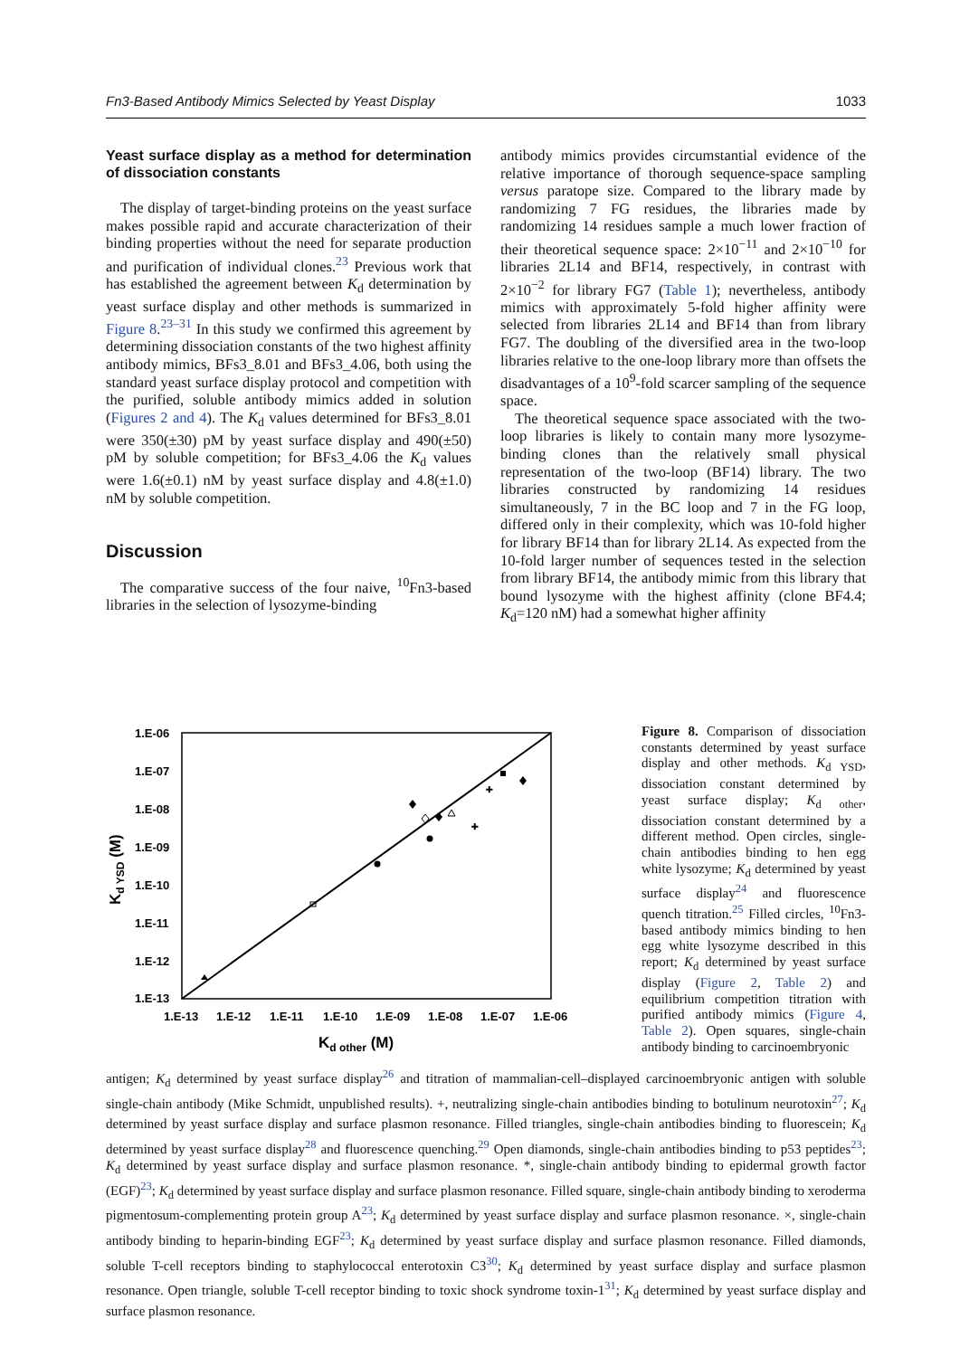Fn3-Based Antibody Mimics Selected by Yeast Display 1033
Yeast surface display as a method for determination of dissociation constants
The display of target-binding proteins on the yeast surface makes possible rapid and accurate characterization of their binding properties without the need for separate production and purification of individual clones.<sup>23</sup> Previous work that has established the agreement between K<sub>d</sub> determination by yeast surface display and other methods is summarized in Figure 8.<sup>23–31</sup> In this study we confirmed this agreement by determining dissociation constants of the two highest affinity antibody mimics, BFs3_8.01 and BFs3_4.06, both using the standard yeast surface display protocol and competition with the purified, soluble antibody mimics added in solution (Figures 2 and 4). The K<sub>d</sub> values determined for BFs3_8.01 were 350(±30) pM by yeast surface display and 490(±50) pM by soluble competition; for BFs3_4.06 the K<sub>d</sub> values were 1.6(±0.1) nM by yeast surface display and 4.8(±1.0) nM by soluble competition.
Discussion
The comparative success of the four naive, <sup>10</sup>Fn3-based libraries in the selection of lysozyme-binding
antibody mimics provides circumstantial evidence of the relative importance of thorough sequence-space sampling versus paratope size. Compared to the library made by randomizing 7 FG residues, the libraries made by randomizing 14 residues sample a much lower fraction of their theoretical sequence space: 2×10<sup>−11</sup> and 2×10<sup>−10</sup> for libraries 2L14 and BF14, respectively, in contrast with 2×10<sup>−2</sup> for library FG7 (Table 1); nevertheless, antibody mimics with approximately 5-fold higher affinity were selected from libraries 2L14 and BF14 than from library FG7. The doubling of the diversified area in the two-loop libraries relative to the one-loop library more than offsets the disadvantages of a 10<sup>9</sup>-fold scarcer sampling of the sequence space.
The theoretical sequence space associated with the two-loop libraries is likely to contain many more lysozyme-binding clones than the relatively small physical representation of the two-loop (BF14) library. The two libraries constructed by randomizing 14 residues simultaneously, 7 in the BC loop and 7 in the FG loop, differed only in their complexity, which was 10-fold higher for library BF14 than for library 2L14. As expected from the 10-fold larger number of sequences tested in the selection from library BF14, the antibody mimic from this library that bound lysozyme with the highest affinity (clone BF4.4; K<sub>d</sub>=120 nM) had a somewhat higher affinity
1.E-06
1.E-07
1.E-08
1.E-09
1.E-10
1.E-11
1.E-12
1.E-13
1.E-13
1.E-12
1.E-11
1.E-10
1.E-09
1.E-08
1.E-07
1.E-06
Kd other (M)
Kd YSD (M)
+
+
Figure 8. Comparison of dissociation constants determined by yeast surface display and other methods. K<sub>d YSD</sub>, dissociation constant determined by yeast surface display; K<sub>d other</sub>, dissociation constant determined by a different method. Open circles, single-chain antibodies binding to hen egg white lysozyme; K<sub>d</sub> determined by yeast surface display<sup>24</sup> and fluorescence quench titration.<sup>25</sup> Filled circles, <sup>10</sup>Fn3-based antibody mimics binding to hen egg white lysozyme described in this report; K<sub>d</sub> determined by yeast surface display (Figure 2, Table 2) and equilibrium competition titration with purified antibody mimics (Figure 4, Table 2). Open squares, single-chain antibody binding to carcinoembryonic
antigen; K<sub>d</sub> determined by yeast surface display<sup>26</sup> and titration of mammalian-cell–displayed carcinoembryonic antigen with soluble single-chain antibody (Mike Schmidt, unpublished results). +, neutralizing single-chain antibodies binding to botulinum neurotoxin<sup>27</sup>; K<sub>d</sub> determined by yeast surface display and surface plasmon resonance. Filled triangles, single-chain antibodies binding to fluorescein; K<sub>d</sub> determined by yeast surface display<sup>28</sup> and fluorescence quenching.<sup>29</sup> Open diamonds, single-chain antibodies binding to p53 peptides<sup>23</sup>; K<sub>d</sub> determined by yeast surface display and surface plasmon resonance. *, single-chain antibody binding to epidermal growth factor (EGF)<sup>23</sup>; K<sub>d</sub> determined by yeast surface display and surface plasmon resonance. Filled square, single-chain antibody binding to xeroderma pigmentosum-complementing protein group A<sup>23</sup>; K<sub>d</sub> determined by yeast surface display and surface plasmon resonance. ×, single-chain antibody binding to heparin-binding EGF<sup>23</sup>; K<sub>d</sub> determined by yeast surface display and surface plasmon resonance. Filled diamonds, soluble T-cell receptors binding to staphylococcal enterotoxin C3<sup>30</sup>; K<sub>d</sub> determined by yeast surface display and surface plasmon resonance. Open triangle, soluble T-cell receptor binding to toxic shock syndrome toxin-1<sup>31</sup>; K<sub>d</sub> determined by yeast surface display and surface plasmon resonance.